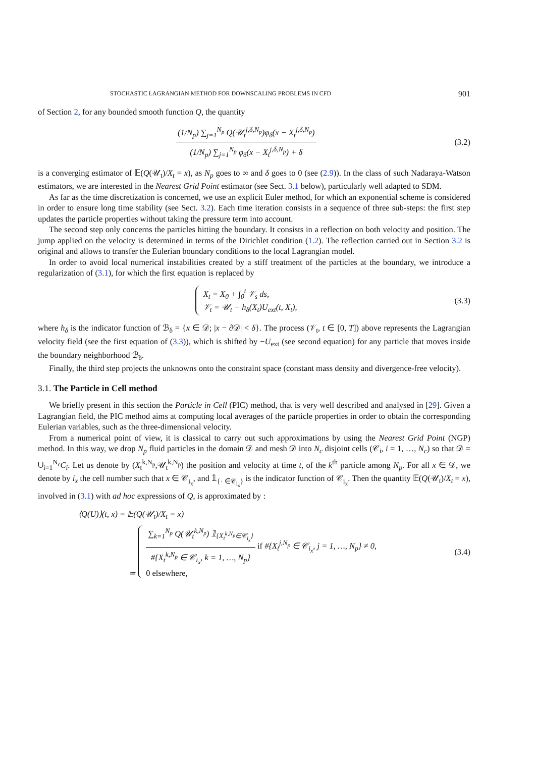STOCHASTIC LAGRANGIAN METHOD FOR DOWNSCALING PROBLEMS IN CFD 901
of Section 2, for any bounded smooth function Q, the quantity
(1/N<sub>p</sub>) ∑<sub>j=1</sub><sup>N<sub>p</sub></sup> Q(𝒰<sub>t</sub><sup>j,δ,N<sub>p</sub></sup>)φ<sub>δ</sub>(x − X<sub>t</sub><sup>j,δ,N<sub>p</sub></sup>)
(1/N<sub>p</sub>) ∑<sub>j=1</sub><sup>N<sub>p</sub></sup> φ<sub>δ</sub>(x − X<sub>t</sub><sup>j,δ,N<sub>p</sub></sup>) + δ
(3.2)
is a converging estimator of 𝔼(Q(𝒰<sub>t</sub>)/X<sub>t</sub> = x), as N<sub>p</sub> goes to ∞ and δ goes to 0 (see (2.9)). In the class of such Nadaraya-Watson estimators, we are interested in the Nearest Grid Point estimator (see Sect. 3.1 below), particularly well adapted to SDM.
As far as the time discretization is concerned, we use an explicit Euler method, for which an exponential scheme is considered in order to ensure long time stability (see Sect. 3.2). Each time iteration consists in a sequence of three sub-steps: the first step updates the particle properties without taking the pressure term into account.
The second step only concerns the particles hitting the boundary. It consists in a reflection on both velocity and position. The jump applied on the velocity is determined in terms of the Dirichlet condition (1.2). The reflection carried out in Section 3.2 is original and allows to transfer the Eulerian boundary conditions to the local Lagrangian model.
In order to avoid local numerical instabilities created by a stiff treatment of the particles at the boundary, we introduce a regularization of (3.1), for which the first equation is replaced by
X<sub>t</sub> = X<sub>0</sub> + ∫<sub>0</sub><sup>t</sup> 𝒱<sub>s</sub> ds,
𝒱<sub>t</sub> = 𝒰<sub>t</sub> − h<sub>δ</sub>(X<sub>t</sub>)U<sub>ext</sub>(t, X<sub>t</sub>),
(3.3)
where h<sub>δ</sub> is the indicator function of ℬ<sub>δ</sub> = {x ∈ 𝒟; |x − ∂𝒟| < δ}. The process (𝒱<sub>t</sub>, t ∈ [0, T]) above represents the Lagrangian velocity field (see the first equation of (3.3)), which is shifted by −U<sub>ext</sub> (see second equation) for any particle that moves inside the boundary neighborhood ℬ<sub>δ</sub>.
Finally, the third step projects the unknowns onto the constraint space (constant mass density and divergence-free velocity).
3.1. The Particle in Cell method
We briefly present in this section the Particle in Cell (PIC) method, that is very well described and analysed in [29]. Given a Lagrangian field, the PIC method aims at computing local averages of the particle properties in order to obtain the corresponding Eulerian variables, such as the three-dimensional velocity.
From a numerical point of view, it is classical to carry out such approximations by using the Nearest Grid Point (NGP) method. In this way, we drop N<sub>p</sub> fluid particles in the domain 𝒟 and mesh 𝒟 into N<sub>c</sub> disjoint cells (𝒞<sub>i</sub>, i = 1, …, N<sub>c</sub>) so that 𝒟 = ∪<sub>i=1</sub><sup>N<sub>c</sub></sup>C<sub>i</sub>. Let us denote by (X<sub>t</sub><sup>k,N<sub>p</sub></sup>,𝒰<sub>t</sub><sup>k,N<sub>p</sub></sup>) the position and velocity at time t, of the k<sup>th</sup> particle among N<sub>p</sub>. For all x ∈ 𝒟, we denote by i<sub>x</sub> the cell number such that x ∈ 𝒞<sub>i<sub>x</sub></sub>, and 𝟙<sub>{· ∈𝒞<sub>i<sub>x</sub></sub>}</sub> is the indicator function of 𝒞<sub>i<sub>x</sub></sub>. Then the quantity 𝔼(Q(𝒰<sub>t</sub>)/X<sub>t</sub> = x), involved in (3.1) with ad hoc expressions of Q, is approximated by :
⟨Q(U)⟩(t, x) = 𝔼(Q(𝒰<sub>t</sub>)/X<sub>t</sub> = x)
≃
∑<sub>k=1</sub><sup>N<sub>p</sub></sup> Q(𝒰<sub>t</sub><sup>k,N<sub>p</sub></sup>) 𝟙<sub>{X<sub>t</sub><sup>k,N<sub>p</sub></sup>∈𝒞<sub>i<sub>x</sub></sub>}</sub>
#{X<sub>t</sub><sup>k,N<sub>p</sub></sup> ∈ 𝒞<sub>i<sub>x</sub></sub>, k = 1, …, N<sub>p</sub>}
if #{X<sub>t</sub><sup>j,N<sub>p</sub></sup> ∈ 𝒞<sub>i<sub>x</sub></sub>, j = 1, …, N<sub>p</sub>} ≠ 0,
0 elsewhere,
(3.4)